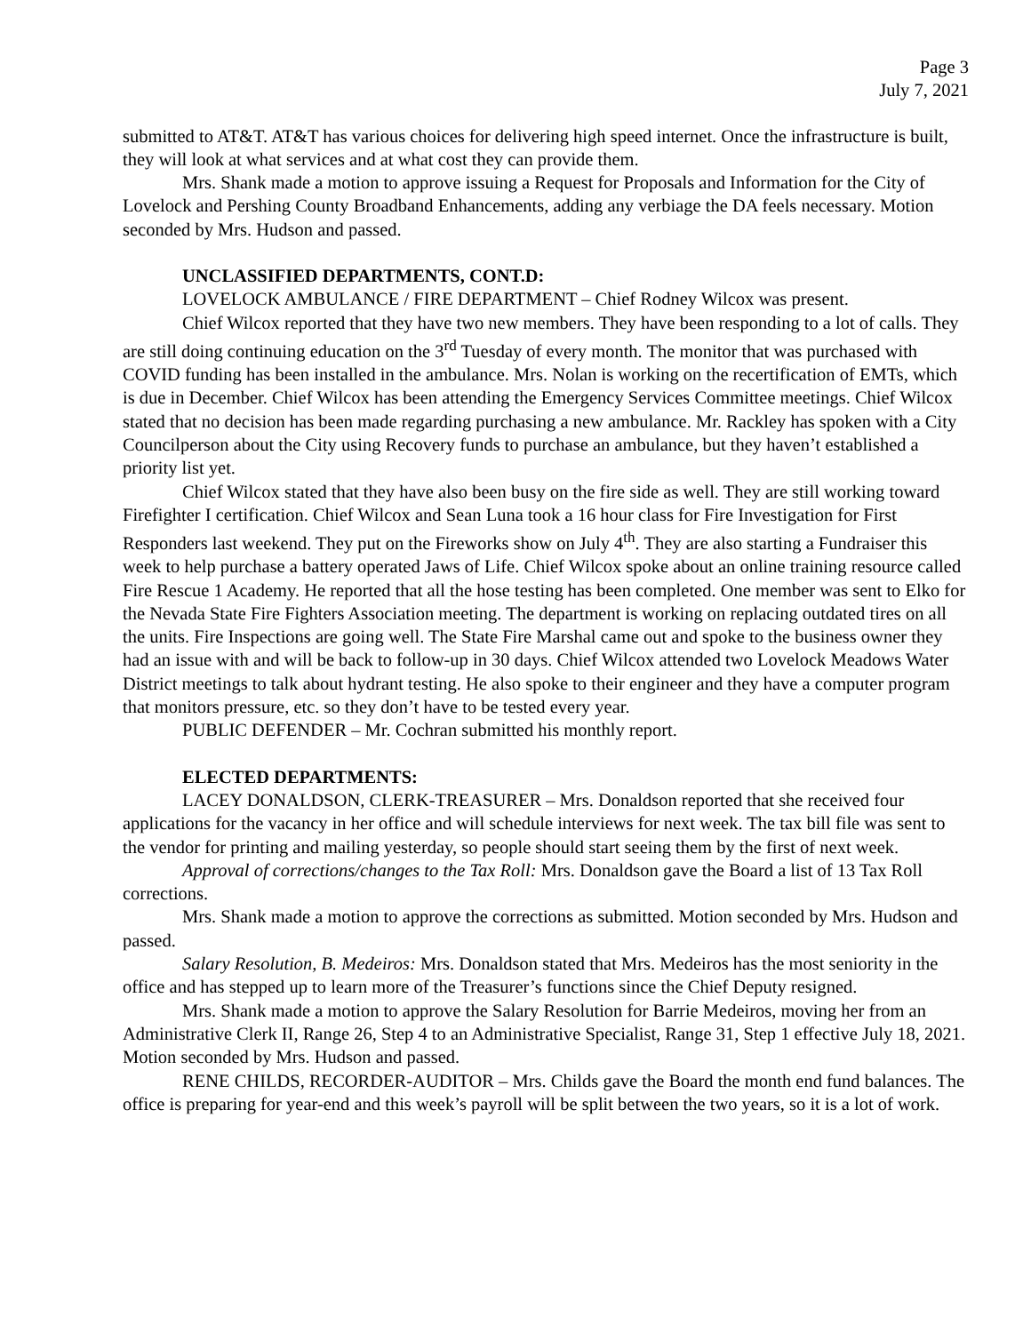Page 3
July 7, 2021
submitted to AT&T. AT&T has various choices for delivering high speed internet. Once the infrastructure is built, they will look at what services and at what cost they can provide them.
Mrs. Shank made a motion to approve issuing a Request for Proposals and Information for the City of Lovelock and Pershing County Broadband Enhancements, adding any verbiage the DA feels necessary. Motion seconded by Mrs. Hudson and passed.
UNCLASSIFIED DEPARTMENTS, CONT.D:
LOVELOCK AMBULANCE / FIRE DEPARTMENT – Chief Rodney Wilcox was present.
Chief Wilcox reported that they have two new members. They have been responding to a lot of calls. They are still doing continuing education on the 3<sup>rd</sup> Tuesday of every month. The monitor that was purchased with COVID funding has been installed in the ambulance. Mrs. Nolan is working on the recertification of EMTs, which is due in December. Chief Wilcox has been attending the Emergency Services Committee meetings. Chief Wilcox stated that no decision has been made regarding purchasing a new ambulance. Mr. Rackley has spoken with a City Councilperson about the City using Recovery funds to purchase an ambulance, but they haven’t established a priority list yet.
Chief Wilcox stated that they have also been busy on the fire side as well. They are still working toward Firefighter I certification. Chief Wilcox and Sean Luna took a 16 hour class for Fire Investigation for First Responders last weekend. They put on the Fireworks show on July 4<sup>th</sup>. They are also starting a Fundraiser this week to help purchase a battery operated Jaws of Life. Chief Wilcox spoke about an online training resource called Fire Rescue 1 Academy. He reported that all the hose testing has been completed. One member was sent to Elko for the Nevada State Fire Fighters Association meeting. The department is working on replacing outdated tires on all the units. Fire Inspections are going well. The State Fire Marshal came out and spoke to the business owner they had an issue with and will be back to follow-up in 30 days. Chief Wilcox attended two Lovelock Meadows Water District meetings to talk about hydrant testing. He also spoke to their engineer and they have a computer program that monitors pressure, etc. so they don’t have to be tested every year.
PUBLIC DEFENDER – Mr. Cochran submitted his monthly report.
ELECTED DEPARTMENTS:
LACEY DONALDSON, CLERK-TREASURER – Mrs. Donaldson reported that she received four applications for the vacancy in her office and will schedule interviews for next week. The tax bill file was sent to the vendor for printing and mailing yesterday, so people should start seeing them by the first of next week.
Approval of corrections/changes to the Tax Roll: Mrs. Donaldson gave the Board a list of 13 Tax Roll corrections.
Mrs. Shank made a motion to approve the corrections as submitted. Motion seconded by Mrs. Hudson and passed.
Salary Resolution, B. Medeiros: Mrs. Donaldson stated that Mrs. Medeiros has the most seniority in the office and has stepped up to learn more of the Treasurer’s functions since the Chief Deputy resigned.
Mrs. Shank made a motion to approve the Salary Resolution for Barrie Medeiros, moving her from an Administrative Clerk II, Range 26, Step 4 to an Administrative Specialist, Range 31, Step 1 effective July 18, 2021. Motion seconded by Mrs. Hudson and passed.
RENE CHILDS, RECORDER-AUDITOR – Mrs. Childs gave the Board the month end fund balances. The office is preparing for year-end and this week’s payroll will be split between the two years, so it is a lot of work.